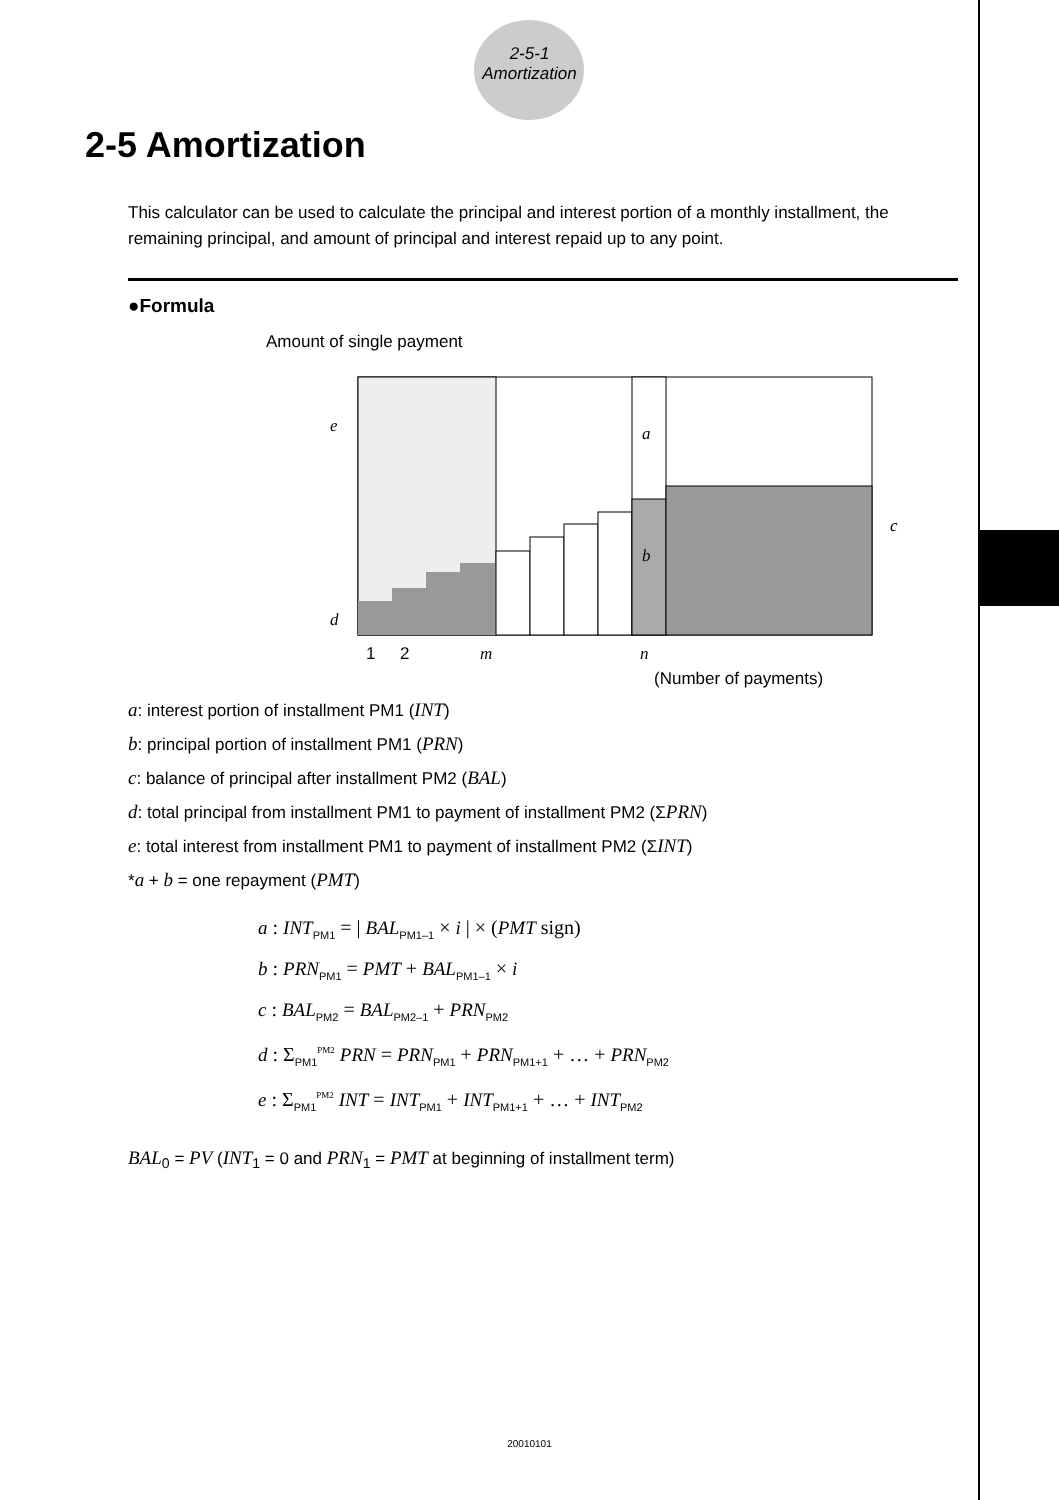2-5-1
Amortization
2-5 Amortization
This calculator can be used to calculate the principal and interest portion of a monthly installment, the remaining principal, and amount of principal and interest repaid up to any point.
●Formula
Amount of single payment
e
a
b
c
d
1
2
m
n
(Number of payments)
a: interest portion of installment PM1 (INT)
b: principal portion of installment PM1 (PRN)
c: balance of principal after installment PM2 (BAL)
d: total principal from installment PM1 to payment of installment PM2 (ΣPRN)
e: total interest from installment PM1 to payment of installment PM2 (ΣINT)
*a + b = one repayment (PMT)
a : INT<sub>PM1</sub> = | BAL<sub>PM1–1</sub> × i | × (PMT sign)
b : PRN<sub>PM1</sub> = PMT + BAL<sub>PM1–1</sub> × i
c : BAL<sub>PM2</sub> = BAL<sub>PM2–1</sub> + PRN<sub>PM2</sub>
d : Σ<sub>PM1</sub><sup>PM2</sup> PRN = PRN<sub>PM1</sub> + PRN<sub>PM1+1</sub> + … + PRN<sub>PM2</sub>
e : Σ<sub>PM1</sub><sup>PM2</sup> INT = INT<sub>PM1</sub> + INT<sub>PM1+1</sub> + … + INT<sub>PM2</sub>
BAL<sub>0</sub> = PV (INT<sub>1</sub> = 0 and PRN<sub>1</sub> = PMT at beginning of installment term)
20010101